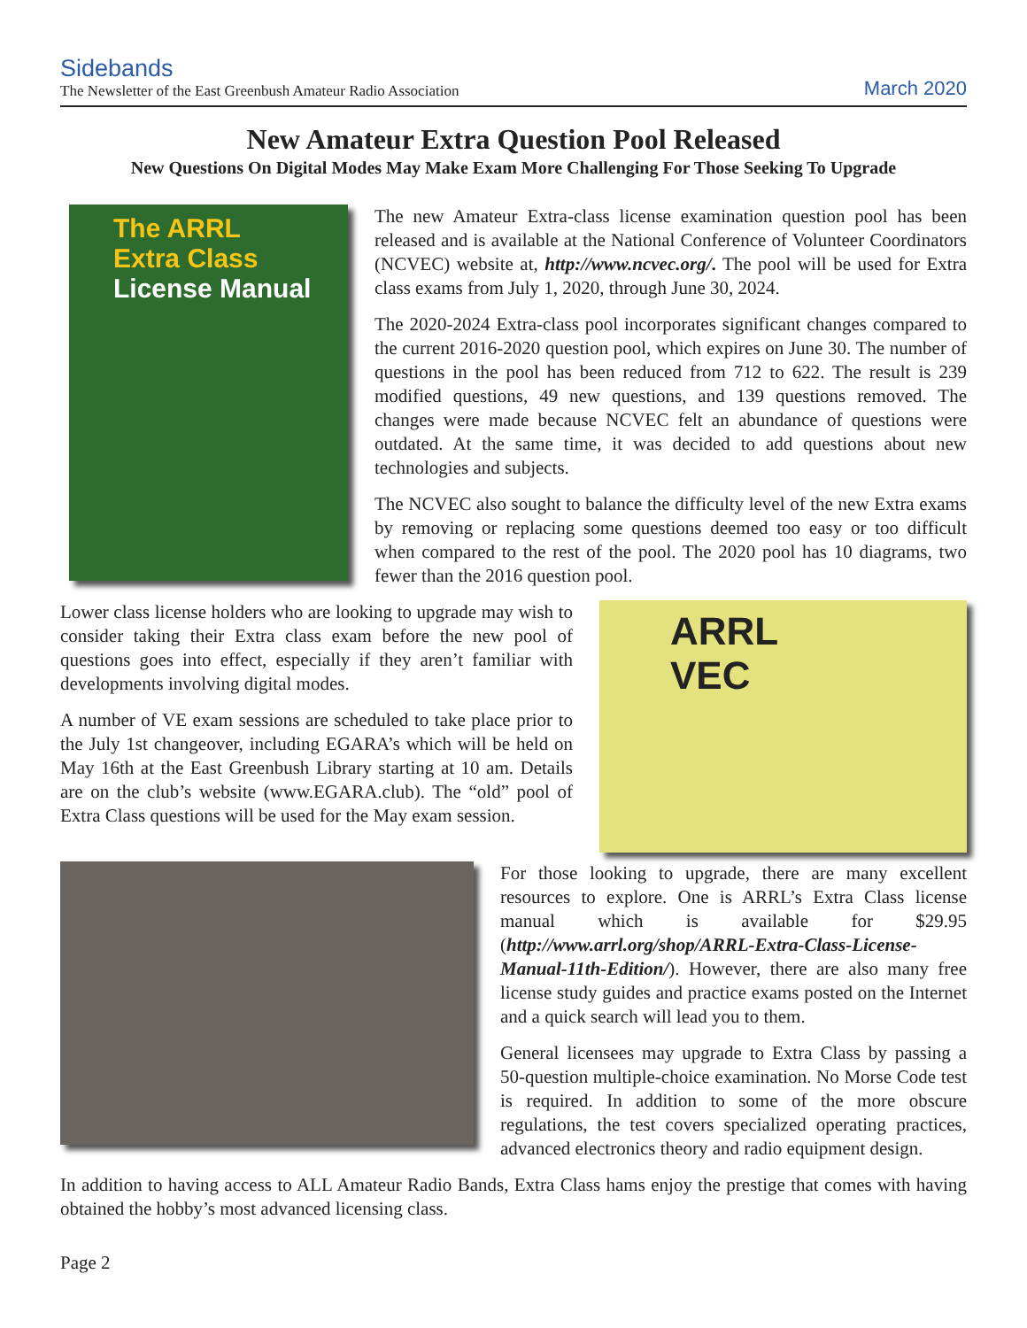Sidebands
The Newsletter of the East Greenbush Amateur Radio Association
March 2020
New Amateur Extra Question Pool Released
New Questions On Digital Modes May Make Exam More Challenging For Those Seeking To Upgrade
The ARRL
Extra Class
License Manual
The new Amateur Extra-class license examination question pool has been released and is available at the National Conference of Volunteer Coordinators (NCVEC) website at, http://www.ncvec.org/. The pool will be used for Extra class exams from July 1, 2020, through June 30, 2024.
The 2020-2024 Extra-class pool incorporates significant changes compared to the current 2016-2020 question pool, which expires on June 30. The number of questions in the pool has been reduced from 712 to 622. The result is 239 modified questions, 49 new questions, and 139 questions removed. The changes were made because NCVEC felt an abundance of questions were outdated. At the same time, it was decided to add questions about new technologies and subjects.
The NCVEC also sought to balance the difficulty level of the new Extra exams by removing or replacing some questions deemed too easy or too difficult when compared to the rest of the pool. The 2020 pool has 10 diagrams, two fewer than the 2016 question pool.
Lower class license holders who are looking to upgrade may wish to consider taking their Extra class exam before the new pool of questions goes into effect, especially if they aren’t familiar with developments involving digital modes.
A number of VE exam sessions are scheduled to take place prior to the July 1st changeover, including EGARA’s which will be held on May 16th at the East Greenbush Library starting at 10 am. Details are on the club’s website (www.EGARA.club). The “old” pool of Extra Class questions will be used for the May exam session.
ARRL
VEC
For those looking to upgrade, there are many excellent resources to explore. One is ARRL’s Extra Class license manual which is available for $29.95 (http://www.arrl.org/shop/ARRL-Extra-Class-License-Manual-11th-Edition/). However, there are also many free license study guides and practice exams posted on the Internet and a quick search will lead you to them.
General licensees may upgrade to Extra Class by passing a 50-question multiple-choice examination. No Morse Code test is required. In addition to some of the more obscure regulations, the test covers specialized operating practices, advanced electronics theory and radio equipment design.
In addition to having access to ALL Amateur Radio Bands, Extra Class hams enjoy the prestige that comes with having obtained the hobby’s most advanced licensing class.
Page 2